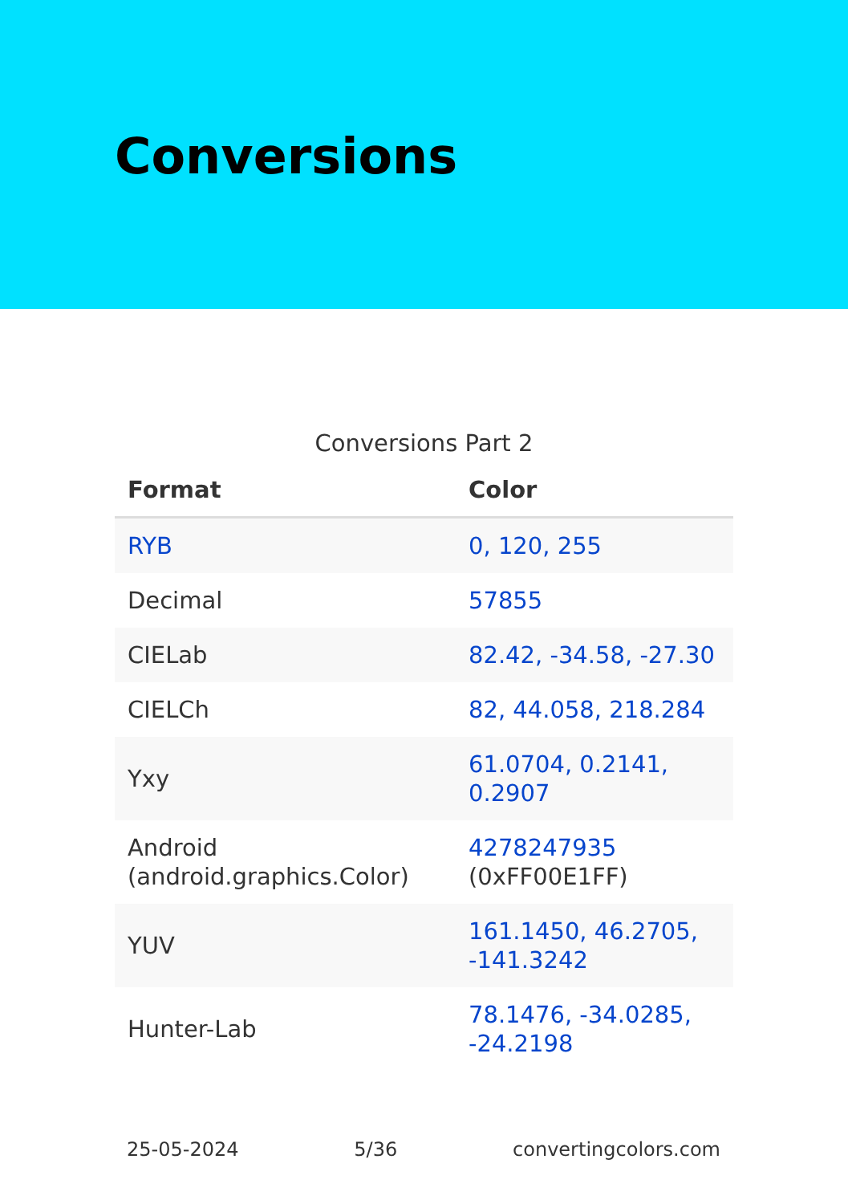Conversions
Conversions Part 2
| Format | Color |
| --- | --- |
| RYB | 0, 120, 255 |
| Decimal | 57855 |
| CIELab | 82.42, -34.58, -27.30 |
| CIELCh | 82, 44.058, 218.284 |
| Yxy | 61.0704, 0.2141, 0.2907 |
| Android (android.graphics.Color) | 4278247935 (0xFF00E1FF) |
| YUV | 161.1450, 46.2705, -141.3242 |
| Hunter-Lab | 78.1476, -34.0285, -24.2198 |
25-05-2024 5/36 convertingcolors.com